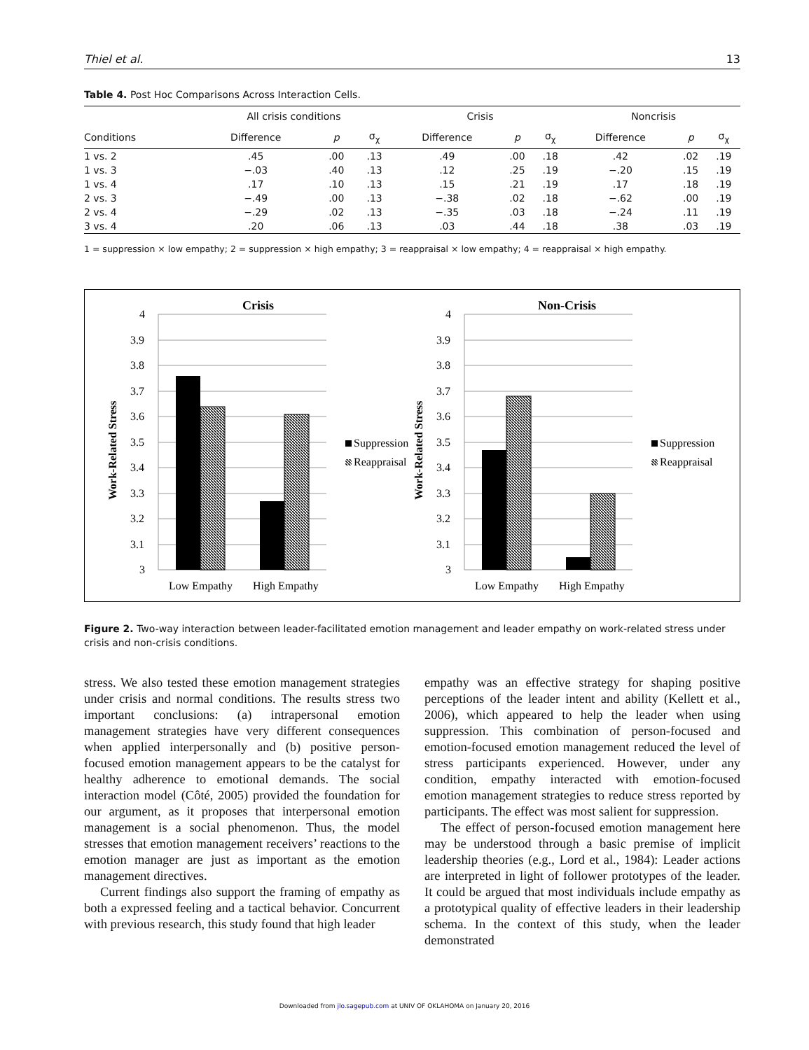Thiel et al. 13
Table 4. Post Hoc Comparisons Across Interaction Cells.
| | All crisis conditions | | | Crisis | | | Noncrisis | | |
| --- | --- | --- | --- | --- | --- | --- | --- | --- | --- |
| Conditions | Difference | p | σ<sub>χ</sub> | Difference | p | σ<sub>χ</sub> | Difference | p | σ<sub>χ</sub> |
| 1 vs. 2 | .45 | .00 | .13 | .49 | .00 | .18 | .42 | .02 | .19 |
| 1 vs. 3 | −.03 | .40 | .13 | .12 | .25 | .19 | −.20 | .15 | .19 |
| 1 vs. 4 | .17 | .10 | .13 | .15 | .21 | .19 | .17 | .18 | .19 |
| 2 vs. 3 | −.49 | .00 | .13 | −.38 | .02 | .18 | −.62 | .00 | .19 |
| 2 vs. 4 | −.29 | .02 | .13 | −.35 | .03 | .18 | −.24 | .11 | .19 |
| 3 vs. 4 | .20 | .06 | .13 | .03 | .44 | .18 | .38 | .03 | .19 |
1 = suppression × low empathy; 2 = suppression × high empathy; 3 = reappraisal × low empathy; 4 = reappraisal × high empathy.
Crisis
Work-Related Stress
4
3.9
3.8
3.7
3.6
3.5
3.4
3.3
3.2
3.1
3
Low Empathy
High Empathy
Suppression
Reappraisal
Non-Crisis
Work-Related Stress
4
3.9
3.8
3.7
3.6
3.5
3.4
3.3
3.2
3.1
3
Low Empathy
High Empathy
Suppression
Reappraisal
Figure 2. Two-way interaction between leader-facilitated emotion management and leader empathy on work-related stress under crisis and non-crisis conditions.
stress. We also tested these emotion management strategies under crisis and normal conditions. The results stress two important conclusions: (a) intrapersonal emotion management strategies have very different consequences when applied interpersonally and (b) positive person-focused emotion management appears to be the catalyst for healthy adherence to emotional demands. The social interaction model (Côté, 2005) provided the foundation for our argument, as it proposes that interpersonal emotion management is a social phenomenon. Thus, the model stresses that emotion management receivers’ reactions to the emotion manager are just as important as the emotion management directives.
Current findings also support the framing of empathy as both a expressed feeling and a tactical behavior. Concurrent with previous research, this study found that high leader
empathy was an effective strategy for shaping positive perceptions of the leader intent and ability (Kellett et al., 2006), which appeared to help the leader when using suppression. This combination of person-focused and emotion-focused emotion management reduced the level of stress participants experienced. However, under any condition, empathy interacted with emotion-focused emotion management strategies to reduce stress reported by participants. The effect was most salient for suppression.
The effect of person-focused emotion management here may be understood through a basic premise of implicit leadership theories (e.g., Lord et al., 1984): Leader actions are interpreted in light of follower prototypes of the leader. It could be argued that most individuals include empathy as a prototypical quality of effective leaders in their leadership schema. In the context of this study, when the leader demonstrated
Downloaded from jlo.sagepub.com at UNIV OF OKLAHOMA on January 20, 2016